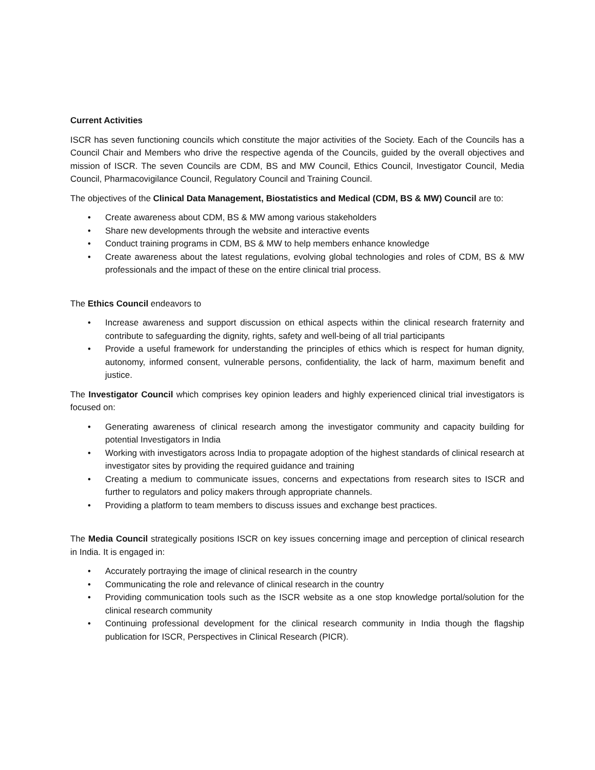Current Activities
ISCR has seven functioning councils which constitute the major activities of the Society. Each of the Councils has a Council Chair and Members who drive the respective agenda of the Councils, guided by the overall objectives and mission of ISCR. The seven Councils are CDM, BS and MW Council, Ethics Council, Investigator Council, Media Council, Pharmacovigilance Council, Regulatory Council and Training Council.
The objectives of the Clinical Data Management, Biostatistics and Medical (CDM, BS & MW) Council are to:
• Create awareness about CDM, BS & MW among various stakeholders
• Share new developments through the website and interactive events
• Conduct training programs in CDM, BS & MW to help members enhance knowledge
• Create awareness about the latest regulations, evolving global technologies and roles of CDM, BS & MW professionals and the impact of these on the entire clinical trial process.
The Ethics Council endeavors to
• Increase awareness and support discussion on ethical aspects within the clinical research fraternity and contribute to safeguarding the dignity, rights, safety and well-being of all trial participants
• Provide a useful framework for understanding the principles of ethics which is respect for human dignity, autonomy, informed consent, vulnerable persons, confidentiality, the lack of harm, maximum benefit and justice.
The Investigator Council which comprises key opinion leaders and highly experienced clinical trial investigators is focused on:
• Generating awareness of clinical research among the investigator community and capacity building for potential Investigators in India
• Working with investigators across India to propagate adoption of the highest standards of clinical research at investigator sites by providing the required guidance and training
• Creating a medium to communicate issues, concerns and expectations from research sites to ISCR and further to regulators and policy makers through appropriate channels.
• Providing a platform to team members to discuss issues and exchange best practices.
The Media Council strategically positions ISCR on key issues concerning image and perception of clinical research in India. It is engaged in:
• Accurately portraying the image of clinical research in the country
• Communicating the role and relevance of clinical research in the country
• Providing communication tools such as the ISCR website as a one stop knowledge portal/solution for the clinical research community
• Continuing professional development for the clinical research community in India though the flagship publication for ISCR, Perspectives in Clinical Research (PICR).